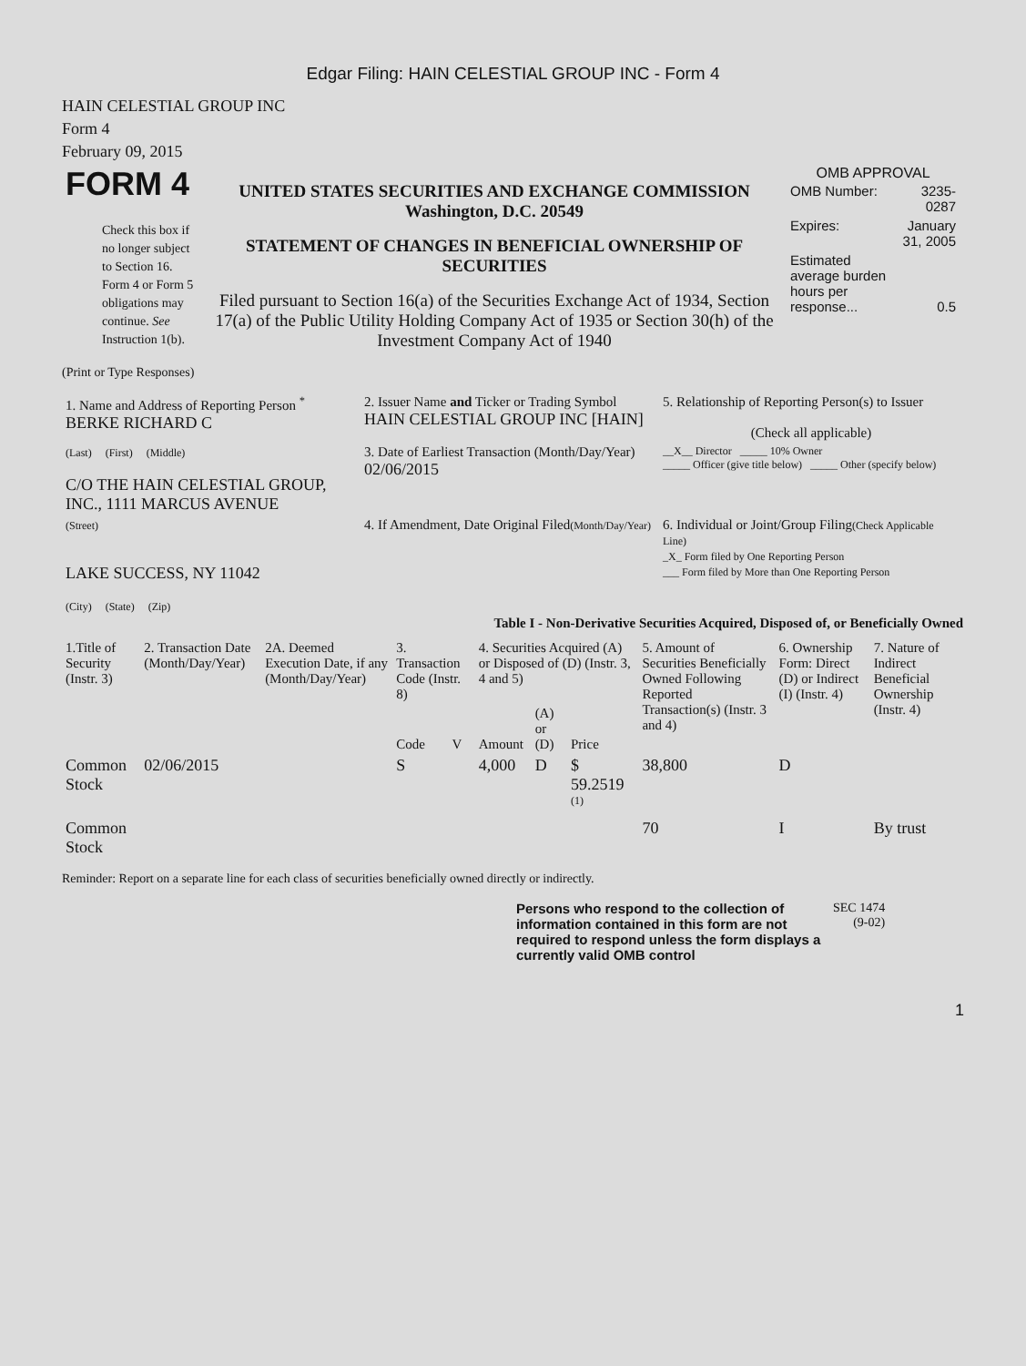Edgar Filing: HAIN CELESTIAL GROUP INC - Form 4
HAIN CELESTIAL GROUP INC
Form 4
February 09, 2015
| FORM 4 Check this box if no longer subject to Section 16. Form 4 or Form 5 obligations may continue. See Instruction 1(b). | UNITED STATES SECURITIES AND EXCHANGE COMMISSION Washington, D.C. 20549 STATEMENT OF CHANGES IN BENEFICIAL OWNERSHIP OF SECURITIES Filed pursuant to Section 16(a) of the Securities Exchange Act of 1934, Section 17(a) of the Public Utility Holding Company Act of 1935 or Section 30(h) of the Investment Company Act of 1940 | OMB APPROVAL / OMB Number: / 3235-0287 / / Expires: / January 31, 2005 / / Estimated average burden hours per response... / 0.5 / |
(Print or Type Responses)
| 1. Name and Address of Reporting Person <sup>*</sup> BERKE RICHARD C | 2. Issuer Name and Ticker or Trading Symbol HAIN CELESTIAL GROUP INC [HAIN] | 5. Relationship of Reporting Person(s) to Issuer (Check all applicable) |
| (Last) (First) (Middle) C/O THE HAIN CELESTIAL GROUP, INC., 1111 MARCUS AVENUE | 3. Date of Earliest Transaction (Month/Day/Year) 02/06/2015 | __X__ Director _____ 10% Owner _____ Officer (give title below) _____ Other (specify below) |
| (Street) LAKE SUCCESS, NY 11042 (City) (State) (Zip) | 4. If Amendment, Date Original Filed (Month/Day/Year) | 6. Individual or Joint/Group Filing (Check Applicable Line) _X_ Form filed by One Reporting Person ___ Form filed by More than One Reporting Person |
Table I - Non-Derivative Securities Acquired, Disposed of, or Beneficially Owned
| 1.Title of Security (Instr. 3) | 2. Transaction Date (Month/Day/Year) | 2A. Deemed Execution Date, if any (Month/Day/Year) | 3. Transaction Code (Instr. 8) | | 4. Securities Acquired (A) or Disposed of (D) (Instr. 3, 4 and 5) | | | 5. Amount of Securities Beneficially Owned Following Reported Transaction(s) (Instr. 3 and 4) | 6. Ownership Form: Direct (D) or Indirect (I) (Instr. 4) | 7. Nature of Indirect Beneficial Ownership (Instr. 4) |
| --- | --- | --- | --- | --- | --- | --- | --- | --- | --- | --- |
| | | | Code | V | Amount | (A) or (D) | Price | | | |
| Common Stock | 02/06/2015 | | S | | 4,000 | D | $ 59.2519 <sup>(1)</sup> | 38,800 | D | |
| Common Stock | | | | | | | | 70 | I | By trust |
Reminder: Report on a separate line for each class of securities beneficially owned directly or indirectly.
| Persons who respond to the collection of information contained in this form are not required to respond unless the form displays a currently valid OMB control | SEC 1474 (9-02) |
1